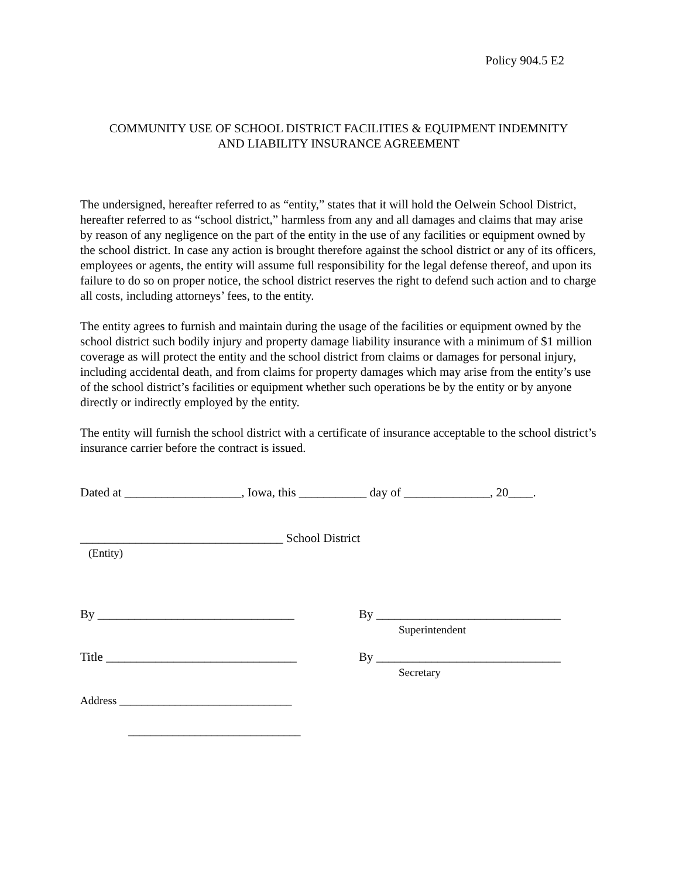Policy 904.5 E2
COMMUNITY USE OF SCHOOL DISTRICT FACILITIES & EQUIPMENT INDEMNITY
AND LIABILITY INSURANCE AGREEMENT
The undersigned, hereafter referred to as “entity,” states that it will hold the Oelwein School District, hereafter referred to as “school district,” harmless from any and all damages and claims that may arise by reason of any negligence on the part of the entity in the use of any facilities or equipment owned by the school district. In case any action is brought therefore against the school district or any of its officers, employees or agents, the entity will assume full responsibility for the legal defense thereof, and upon its failure to do so on proper notice, the school district reserves the right to defend such action and to charge all costs, including attorneys’ fees, to the entity.
The entity agrees to furnish and maintain during the usage of the facilities or equipment owned by the school district such bodily injury and property damage liability insurance with a minimum of $1 million coverage as will protect the entity and the school district from claims or damages for personal injury, including accidental death, and from claims for property damages which may arise from the entity’s use of the school district’s facilities or equipment whether such operations be by the entity or by anyone directly or indirectly employed by the entity.
The entity will furnish the school district with a certificate of insurance acceptable to the school district’s insurance carrier before the contract is issued.
Dated at ___________________, Iowa, this ___________ day of ______________, 20____.
_________________________________ School District
(Entity)
By ________________________________ By ______________________________
Superintendent
Title _______________________________ By ______________________________
Secretary
Address _______________________________
_______________________________